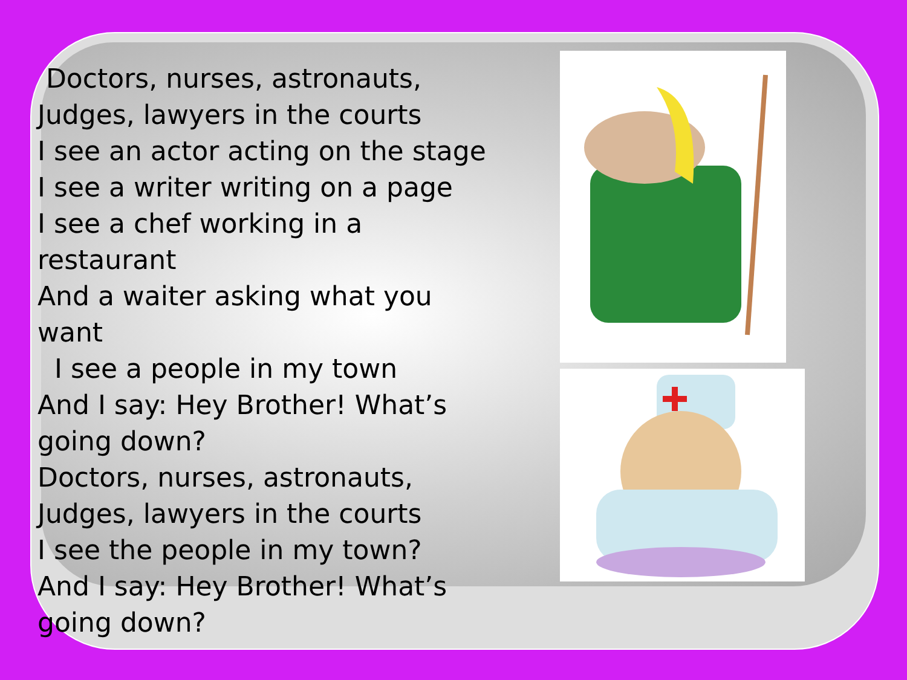Doctors, nurses, astronauts,
Judges, lawyers in the courts
I see an actor acting on the stage
I see a writer writing on a page
I see a chef working in a restaurant
And a waiter asking what you want
I see a people in my town
And I say: Hey Brother! What’s going down?
Doctors, nurses, astronauts,
Judges, lawyers in the courts
I see the people in my town?
And I say: Hey Brother! What’s going down?